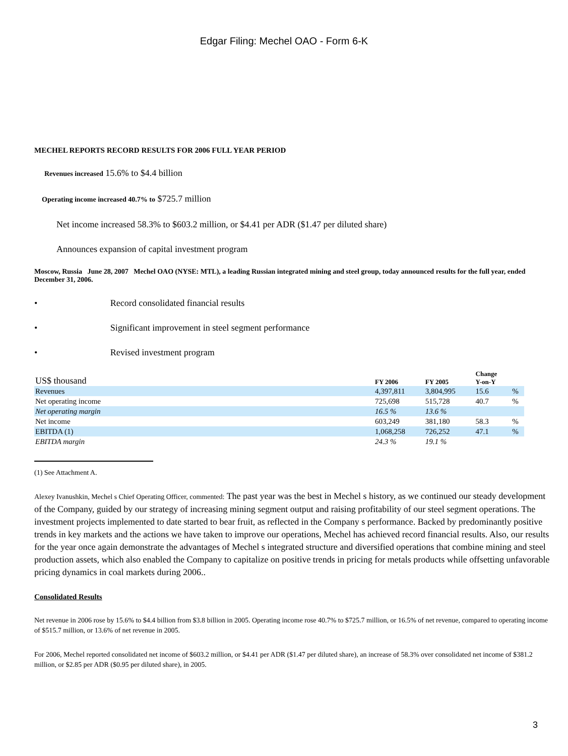Edgar Filing: Mechel OAO - Form 6-K
MECHEL REPORTS RECORD RESULTS FOR 2006 FULL YEAR PERIOD
Revenues increased 15.6% to $4.4 billion
Operating income increased 40.7% to $725.7 million
Net income increased 58.3% to $603.2 million, or $4.41 per ADR ($1.47 per diluted share)
Announces expansion of capital investment program
Moscow, Russia June 28, 2007 Mechel OAO (NYSE: MTL), a leading Russian integrated mining and steel group, today announced results for the full year, ended December 31, 2006.
• Record consolidated financial results
• Significant improvement in steel segment performance
• Revised investment program
| US$ thousand | FY 2006 | FY 2005 | Change Y-on-Y | |
| --- | --- | --- | --- | --- |
| Revenues | 4,397,811 | 3,804,995 | 15.6 | % |
| Net operating income | 725,698 | 515,728 | 40.7 | % |
| Net operating margin | 16.5 % | 13.6 % | | |
| Net income | 603,249 | 381,180 | 58.3 | % |
| EBITDA (1) | 1,068,258 | 726,252 | 47.1 | % |
| EBITDA margin | 24.3 % | 19.1 % | | |
(1) See Attachment A.
Alexey Ivanushkin, Mechel s Chief Operating Officer, commented: The past year was the best in Mechel s history, as we continued our steady development of the Company, guided by our strategy of increasing mining segment output and raising profitability of our steel segment operations. The investment projects implemented to date started to bear fruit, as reflected in the Company s performance. Backed by predominantly positive trends in key markets and the actions we have taken to improve our operations, Mechel has achieved record financial results. Also, our results for the year once again demonstrate the advantages of Mechel s integrated structure and diversified operations that combine mining and steel production assets, which also enabled the Company to capitalize on positive trends in pricing for metals products while offsetting unfavorable pricing dynamics in coal markets during 2006..
Consolidated Results
Net revenue in 2006 rose by 15.6% to $4.4 billion from $3.8 billion in 2005. Operating income rose 40.7% to $725.7 million, or 16.5% of net revenue, compared to operating income of $515.7 million, or 13.6% of net revenue in 2005.
For 2006, Mechel reported consolidated net income of $603.2 million, or $4.41 per ADR ($1.47 per diluted share), an increase of 58.3% over consolidated net income of $381.2 million, or $2.85 per ADR ($0.95 per diluted share), in 2005.
3